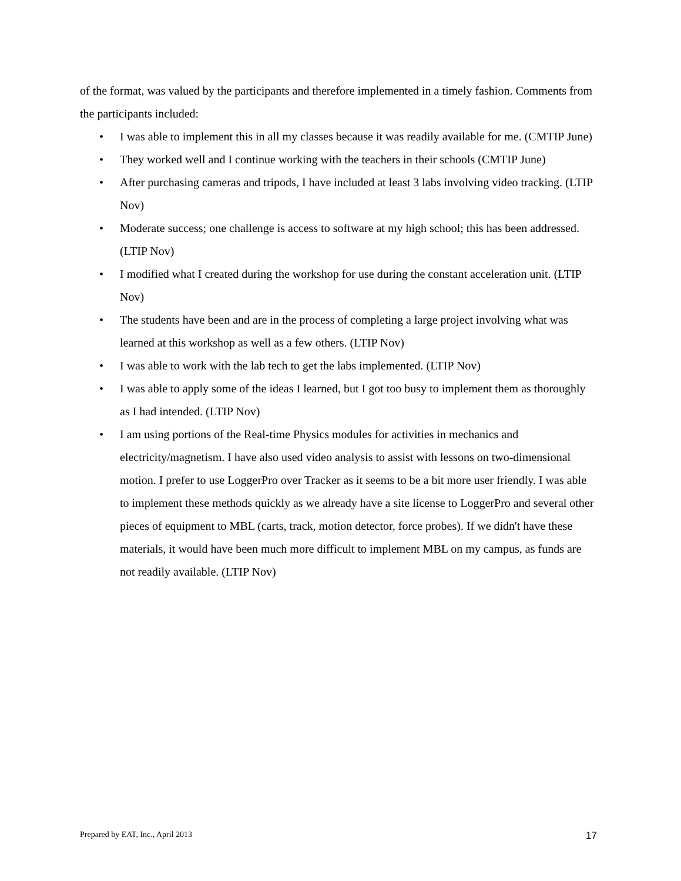of the format, was valued by the participants and therefore implemented in a timely fashion. Comments from the participants included:
• I was able to implement this in all my classes because it was readily available for me. (CMTIP June)
• They worked well and I continue working with the teachers in their schools (CMTIP June)
• After purchasing cameras and tripods, I have included at least 3 labs involving video tracking. (LTIP Nov)
• Moderate success; one challenge is access to software at my high school; this has been addressed. (LTIP Nov)
• I modified what I created during the workshop for use during the constant acceleration unit. (LTIP Nov)
• The students have been and are in the process of completing a large project involving what was learned at this workshop as well as a few others. (LTIP Nov)
• I was able to work with the lab tech to get the labs implemented. (LTIP Nov)
• I was able to apply some of the ideas I learned, but I got too busy to implement them as thoroughly as I had intended. (LTIP Nov)
• I am using portions of the Real-time Physics modules for activities in mechanics and electricity/magnetism. I have also used video analysis to assist with lessons on two-dimensional motion. I prefer to use LoggerPro over Tracker as it seems to be a bit more user friendly. I was able to implement these methods quickly as we already have a site license to LoggerPro and several other pieces of equipment to MBL (carts, track, motion detector, force probes). If we didn't have these materials, it would have been much more difficult to implement MBL on my campus, as funds are not readily available. (LTIP Nov)
Prepared by EAT, Inc., April 2013 17